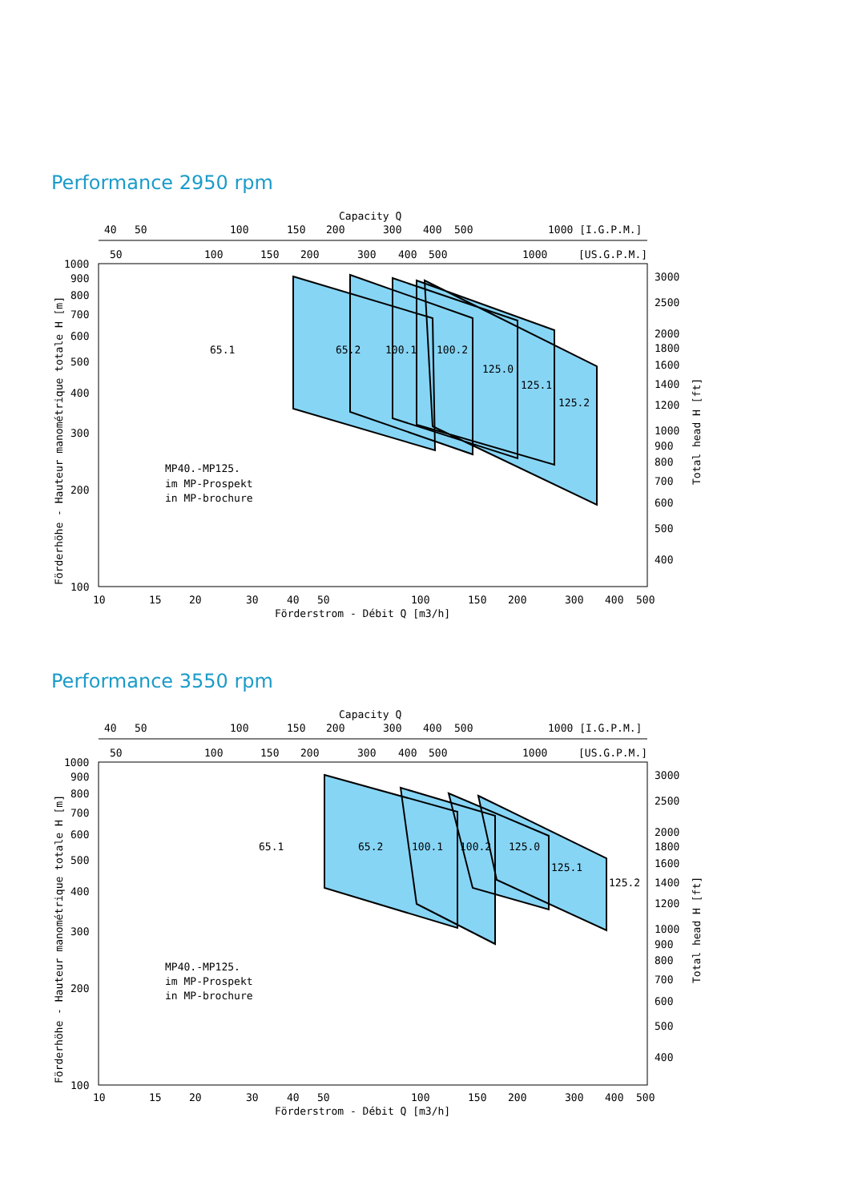Performance 2950 rpm
Capacity Q
40
50
100
150
200
300
400
500
1000 [I.G.P.M.]
50
100
150
200
300
400
500
1000
[US.G.P.M.]
65.1
65.2
100.1
100.2
125.0
125.1
125.2
MP40.-MP125.
im MP-Prospekt
in MP-brochure
1000
900
800
700
600
500
400
300
200
100
3000
2500
2000
1800
1600
1400
1200
1000
900
800
700
600
500
400
10
15
20
30
40
50
100
150
200
300
400
500
Förderstrom - Débit Q [m3/h]
Förderhöhe - Hauteur manométrique totale H [m]
Total head H [ft]
Performance 3550 rpm
Capacity Q
40
50
100
150
200
300
400
500
1000 [I.G.P.M.]
50
100
150
200
300
400
500
1000
[US.G.P.M.]
65.1
65.2
100.1
100.2
125.0
125.1
125.2
MP40.-MP125.
im MP-Prospekt
in MP-brochure
1000
900
800
700
600
500
400
300
200
100
3000
2500
2000
1800
1600
1400
1200
1000
900
800
700
600
500
400
10
15
20
30
40
50
100
150
200
300
400
500
Förderstrom - Débit Q [m3/h]
Förderhöhe - Hauteur manométrique totale H [m]
Total head H [ft]